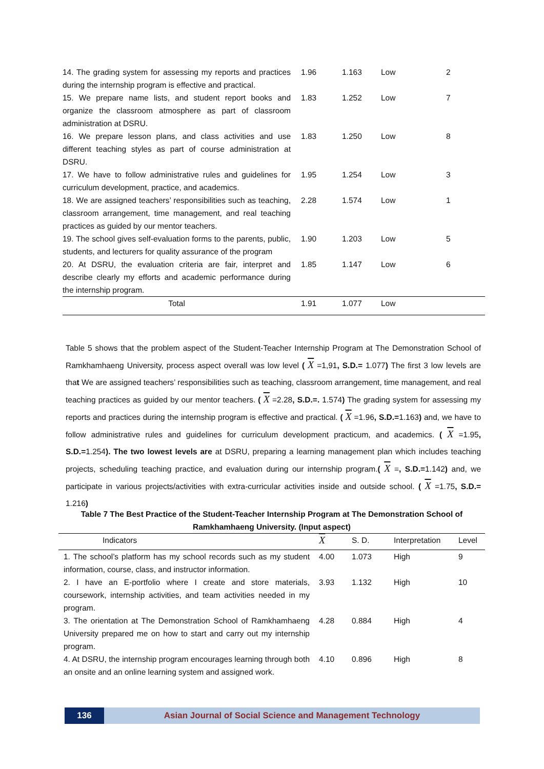| 14. The grading system for assessing my reports and practices during the internship program is effective and practical. | 1.96 | 1.163 | Low | 2 |
| 15. We prepare name lists, and student report books and organize the classroom atmosphere as part of classroom administration at DSRU. | 1.83 | 1.252 | Low | 7 |
| 16. We prepare lesson plans, and class activities and use different teaching styles as part of course administration at DSRU. | 1.83 | 1.250 | Low | 8 |
| 17. We have to follow administrative rules and guidelines for curriculum development, practice, and academics. | 1.95 | 1.254 | Low | 3 |
| 18. We are assigned teachers’ responsibilities such as teaching, classroom arrangement, time management, and real teaching practices as guided by our mentor teachers. | 2.28 | 1.574 | Low | 1 |
| 19. The school gives self-evaluation forms to the parents, public, students, and lecturers for quality assurance of the program | 1.90 | 1.203 | Low | 5 |
| 20. At DSRU, the evaluation criteria are fair, interpret and describe clearly my efforts and academic performance during the internship program. | 1.85 | 1.147 | Low | 6 |
| Total | 1.91 | 1.077 | Low | |
Table 5 shows that the problem aspect of the Student-Teacher Internship Program at The Demonstration School of Ramkhamhaeng University, process aspect overall was low level ( X =1,91, S.D.= 1.077) The first 3 low levels are that We are assigned teachers’ responsibilities such as teaching, classroom arrangement, time management, and real teaching practices as guided by our mentor teachers. ( X =2.28, S.D.=. 1.574) The grading system for assessing my reports and practices during the internship program is effective and practical. ( X =1.96, S.D.=1.163) and, we have to follow administrative rules and guidelines for curriculum development practicum, and academics. ( X =1.95, S.D.=1.254). The two lowest levels are at DSRU, preparing a learning management plan which includes teaching projects, scheduling teaching practice, and evaluation during our internship program.( X =, S.D.=1.142) and, we participate in various projects/activities with extra-curricular activities inside and outside school. ( X =1.75, S.D.= 1.216)
Table 7 The Best Practice of the Student-Teacher Internship Program at The Demonstration School of Ramkhamhaeng University. (Input aspect)
| Indicators | X | S. D. | Interpretation | Level |
| --- | --- | --- | --- | --- |
| 1. The school’s platform has my school records such as my student information, course, class, and instructor information. | 4.00 | 1.073 | High | 9 |
| 2. I have an E-portfolio where I create and store materials, coursework, internship activities, and team activities needed in my program. | 3.93 | 1.132 | High | 10 |
| 3. The orientation at The Demonstration School of Ramkhamhaeng University prepared me on how to start and carry out my internship program. | 4.28 | 0.884 | High | 4 |
| 4. At DSRU, the internship program encourages learning through both an onsite and an online learning system and assigned work. | 4.10 | 0.896 | High | 8 |
136 Asian Journal of Social Science and Management Technology